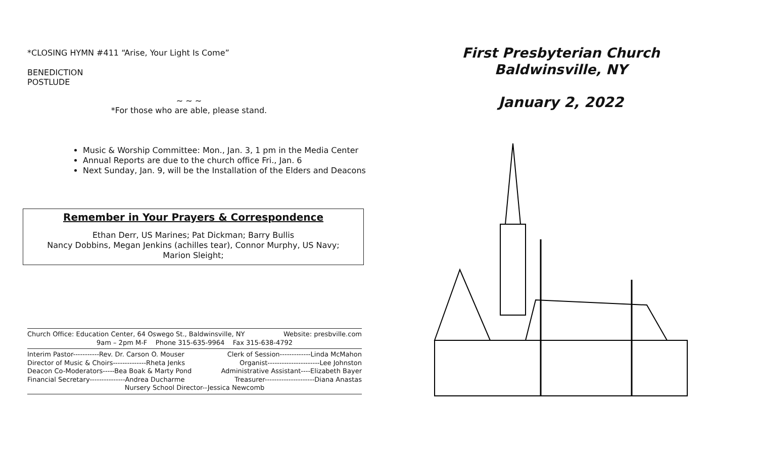*CLOSING HYMN #411 “Arise, Your Light Is Come”
BENEDICTION
POSTLUDE
~ ~ ~
*For those who are able, please stand.
Music & Worship Committee: Mon., Jan. 3, 1 pm in the Media Center
Annual Reports are due to the church office Fri., Jan. 6
Next Sunday, Jan. 9, will be the Installation of the Elders and Deacons
Remember in Your Prayers & Correspondence
Ethan Derr, US Marines; Pat Dickman; Barry Bullis
Nancy Dobbins, Megan Jenkins (achilles tear), Connor Murphy, US Navy;
Marion Sleight;
Church Office: Education Center, 64 Oswego St., Baldwinsville, NY Website: presbville.com
9am – 2pm M-F Phone 315-635-9964 Fax 315-638-4792
Interim Pastor-----------Rev. Dr. Carson O. Mouser Clerk of Session-------------Linda McMahon
Director of Music & Choirs--------------Rheta Jenks Organist----------------------Lee Johnston
Deacon Co-Moderators-----Bea Boak & Marty Pond Administrative Assistant----Elizabeth Bayer
Financial Secretary---------------Andrea Ducharme Treasurer---------------------Diana Anastas
Nursery School Director--Jessica Newcomb
First Presbyterian Church
Baldwinsville, NY
January 2, 2022